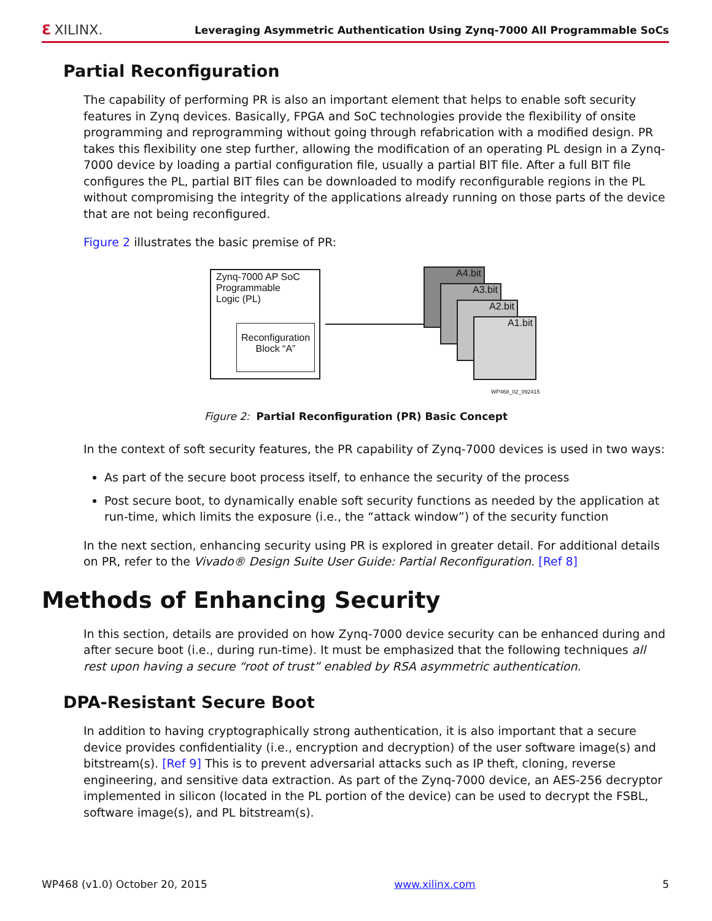ℇ XILINX. Leveraging Asymmetric Authentication Using Zynq-7000 All Programmable SoCs
Partial Reconfiguration
The capability of performing PR is also an important element that helps to enable soft security features in Zynq devices. Basically, FPGA and SoC technologies provide the flexibility of onsite programming and reprogramming without going through refabrication with a modified design. PR takes this flexibility one step further, allowing the modification of an operating PL design in a Zynq-7000 device by loading a partial configuration file, usually a partial BIT file. After a full BIT file configures the PL, partial BIT files can be downloaded to modify reconfigurable regions in the PL without compromising the integrity of the applications already running on those parts of the device that are not being reconfigured.
Figure 2 illustrates the basic premise of PR:
Zynq-7000 AP SoC
Programmable
Logic (PL)
Reconfiguration
Block “A”
A4.bit
A3.bit
A2.bit
A1.bit
WP468_02_092415
Figure 2: Partial Reconfiguration (PR) Basic Concept
In the context of soft security features, the PR capability of Zynq-7000 devices is used in two ways:
As part of the secure boot process itself, to enhance the security of the process
Post secure boot, to dynamically enable soft security functions as needed by the application at run-time, which limits the exposure (i.e., the “attack window”) of the security function
In the next section, enhancing security using PR is explored in greater detail. For additional details on PR, refer to the Vivado® Design Suite User Guide: Partial Reconfiguration. [Ref 8]
Methods of Enhancing Security
In this section, details are provided on how Zynq-7000 device security can be enhanced during and after secure boot (i.e., during run-time). It must be emphasized that the following techniques all rest upon having a secure “root of trust” enabled by RSA asymmetric authentication.
DPA-Resistant Secure Boot
In addition to having cryptographically strong authentication, it is also important that a secure device provides confidentiality (i.e., encryption and decryption) of the user software image(s) and bitstream(s). [Ref 9] This is to prevent adversarial attacks such as IP theft, cloning, reverse engineering, and sensitive data extraction. As part of the Zynq-7000 device, an AES-256 decryptor implemented in silicon (located in the PL portion of the device) can be used to decrypt the FSBL, software image(s), and PL bitstream(s).
WP468 (v1.0) October 20, 2015 www.xilinx.com 5